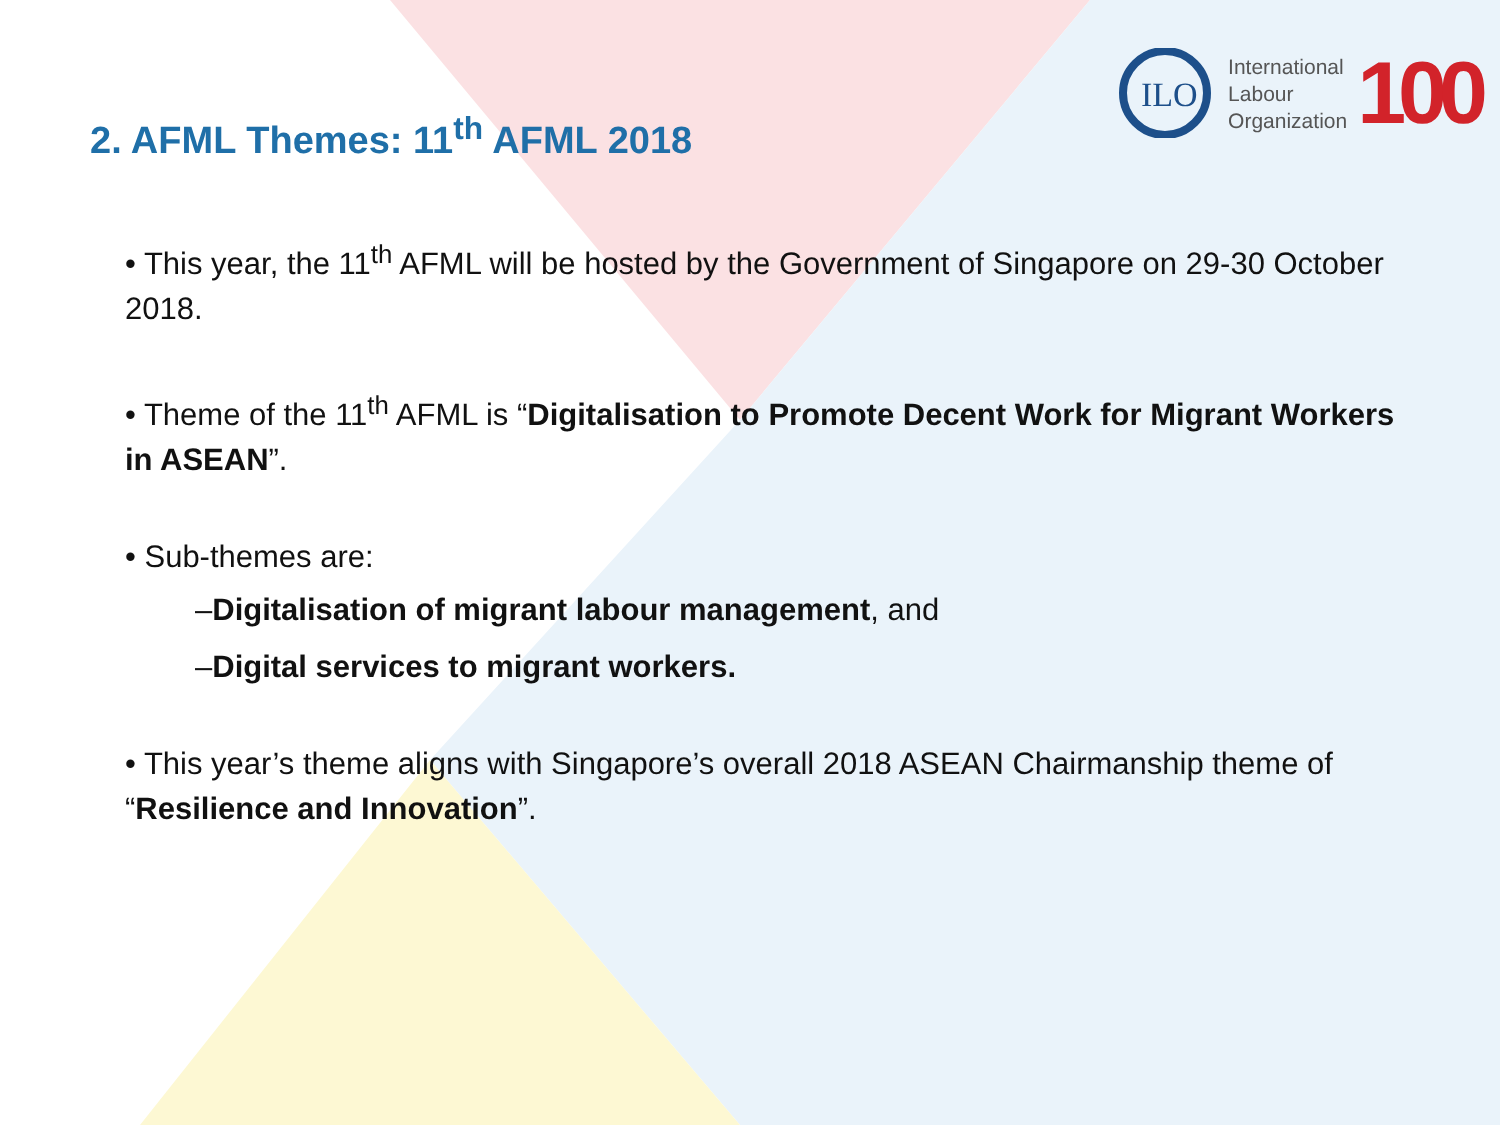ILO
International
Labour
Organization
100
2. AFML Themes: 11<sup>th</sup> AFML 2018
• This year, the 11<sup>th</sup> AFML will be hosted by the Government of Singapore on 29-30 October 2018.
• Theme of the 11<sup>th</sup> AFML is “Digitalisation to Promote Decent Work for Migrant Workers in ASEAN”.
• Sub-themes are:
–Digitalisation of migrant labour management, and
–Digital services to migrant workers.
• This year’s theme aligns with Singapore’s overall 2018 ASEAN Chairmanship theme of “Resilience and Innovation”.